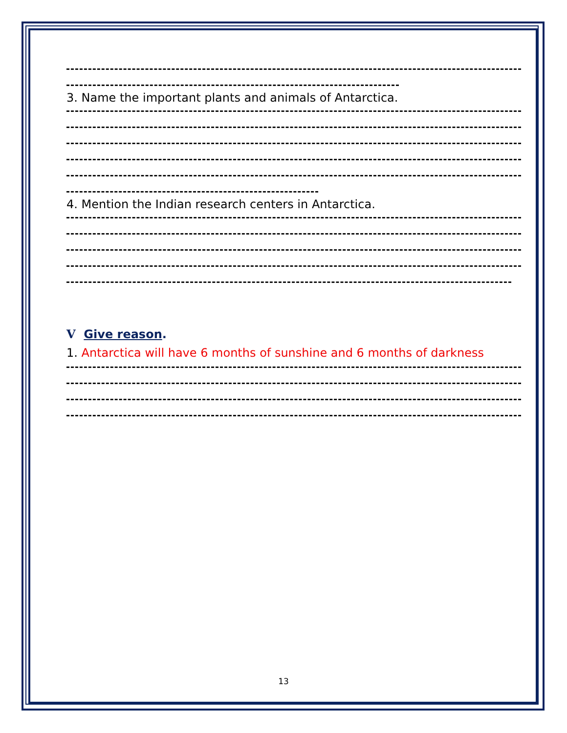3. Name the important plants and animals of Antarctica.
4. Mention the Indian research centers in Antarctica.
V Give reason.
1. Antarctica will have 6 months of sunshine and 6 months of darkness
13